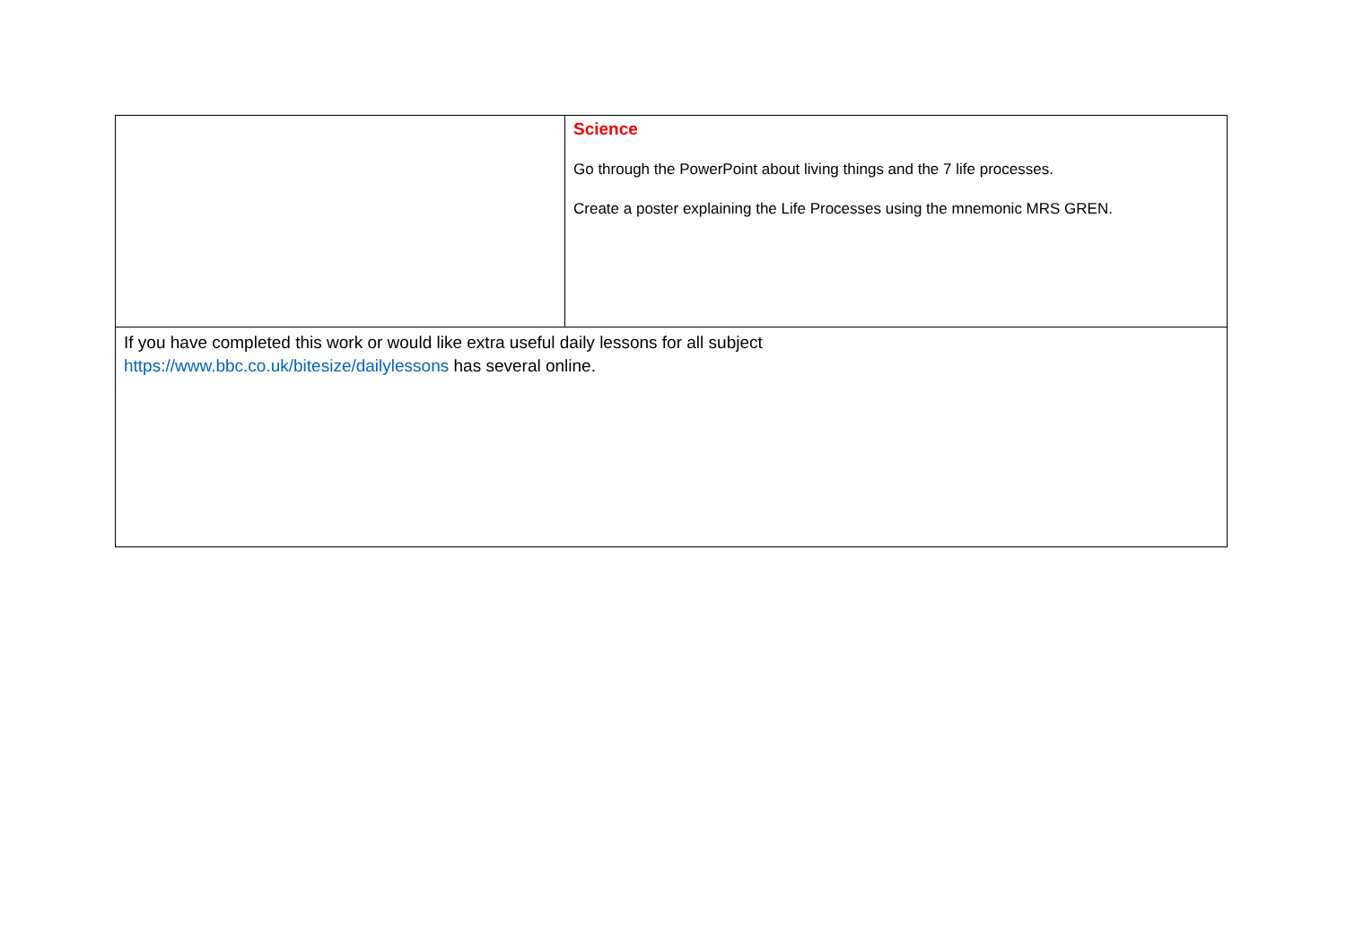| | Science Go through the PowerPoint about living things and the 7 life processes. Create a poster explaining the Life Processes using the mnemonic MRS GREN. |
| If you have completed this work or would like extra useful daily lessons for all subject https://www.bbc.co.uk/bitesize/dailylessons has several online. | |